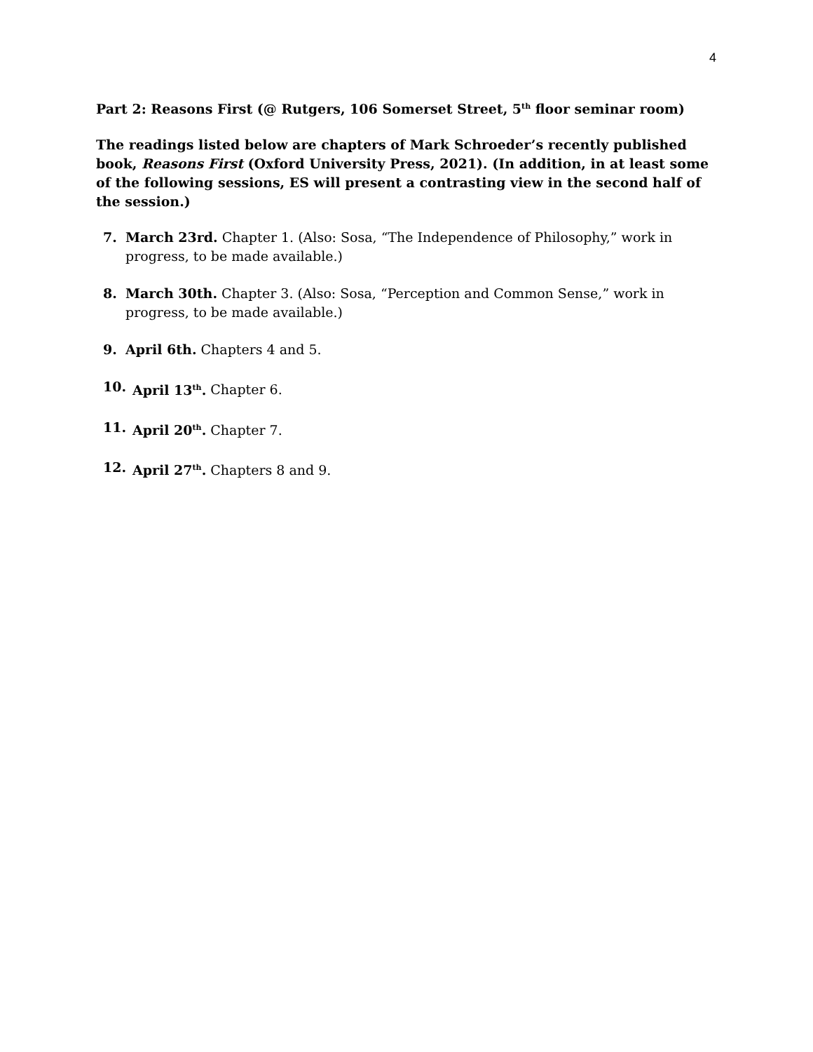4
Part 2: Reasons First (@ Rutgers, 106 Somerset Street, 5<sup>th</sup> floor seminar room)
The readings listed below are chapters of Mark Schroeder’s recently published book, Reasons First (Oxford University Press, 2021). (In addition, in at least some of the following sessions, ES will present a contrasting view in the second half of the session.)
7. March 23rd. Chapter 1. (Also: Sosa, “The Independence of Philosophy,” work in progress, to be made available.)
8. March 30th. Chapter 3. (Also: Sosa, “Perception and Common Sense,” work in progress, to be made available.)
9. April 6th. Chapters 4 and 5.
10. April 13<sup>th</sup>. Chapter 6.
11. April 20<sup>th</sup>. Chapter 7.
12. April 27<sup>th</sup>. Chapters 8 and 9.